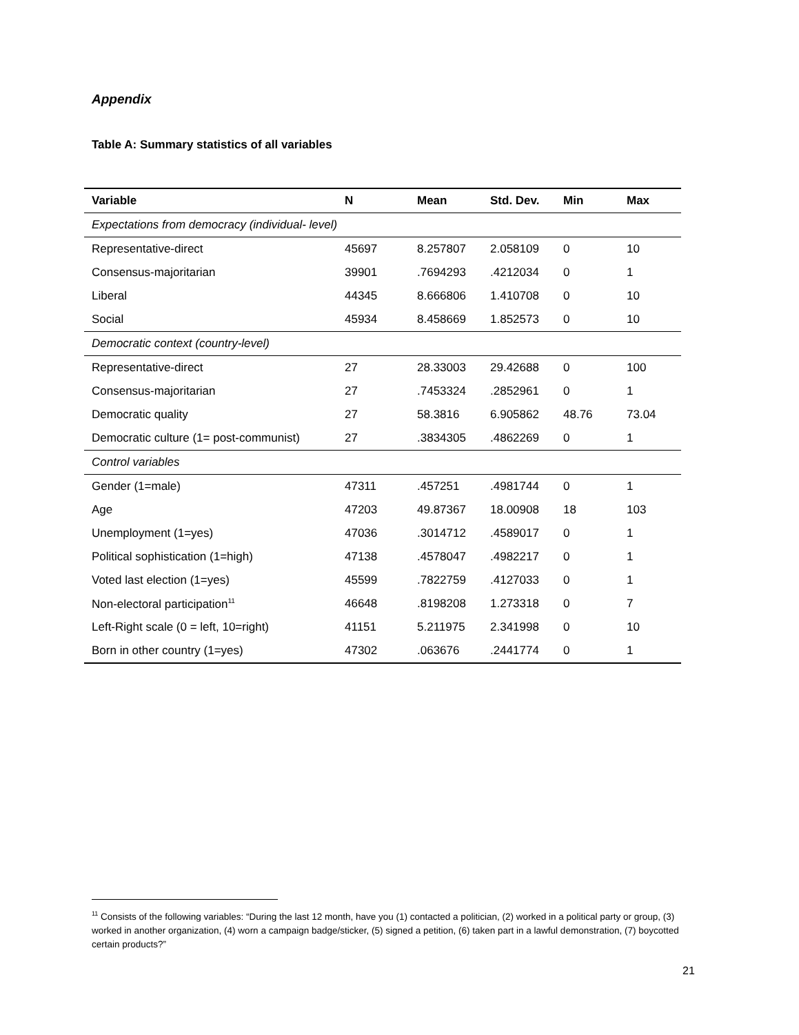Appendix
Table A: Summary statistics of all variables
| Variable | N | Mean | Std. Dev. | Min | Max |
| --- | --- | --- | --- | --- | --- |
| Expectations from democracy (individual- level) | | | | | |
| Representative-direct | 45697 | 8.257807 | 2.058109 | 0 | 10 |
| Consensus-majoritarian | 39901 | .7694293 | .4212034 | 0 | 1 |
| Liberal | 44345 | 8.666806 | 1.410708 | 0 | 10 |
| Social | 45934 | 8.458669 | 1.852573 | 0 | 10 |
| Democratic context (country-level) | | | | | |
| Representative-direct | 27 | 28.33003 | 29.42688 | 0 | 100 |
| Consensus-majoritarian | 27 | .7453324 | .2852961 | 0 | 1 |
| Democratic quality | 27 | 58.3816 | 6.905862 | 48.76 | 73.04 |
| Democratic culture (1= post-communist) | 27 | .3834305 | .4862269 | 0 | 1 |
| Control variables | | | | | |
| Gender (1=male) | 47311 | .457251 | .4981744 | 0 | 1 |
| Age | 47203 | 49.87367 | 18.00908 | 18 | 103 |
| Unemployment (1=yes) | 47036 | .3014712 | .4589017 | 0 | 1 |
| Political sophistication (1=high) | 47138 | .4578047 | .4982217 | 0 | 1 |
| Voted last election (1=yes) | 45599 | .7822759 | .4127033 | 0 | 1 |
| Non-electoral participation<sup>11</sup> | 46648 | .8198208 | 1.273318 | 0 | 7 |
| Left-Right scale (0 = left, 10=right) | 41151 | 5.211975 | 2.341998 | 0 | 10 |
| Born in other country (1=yes) | 47302 | .063676 | .2441774 | 0 | 1 |
<sup>11</sup> Consists of the following variables: “During the last 12 month, have you (1) contacted a politician, (2) worked in a political party or group, (3) worked in another organization, (4) worn a campaign badge/sticker, (5) signed a petition, (6) taken part in a lawful demonstration, (7) boycotted certain products?”
21